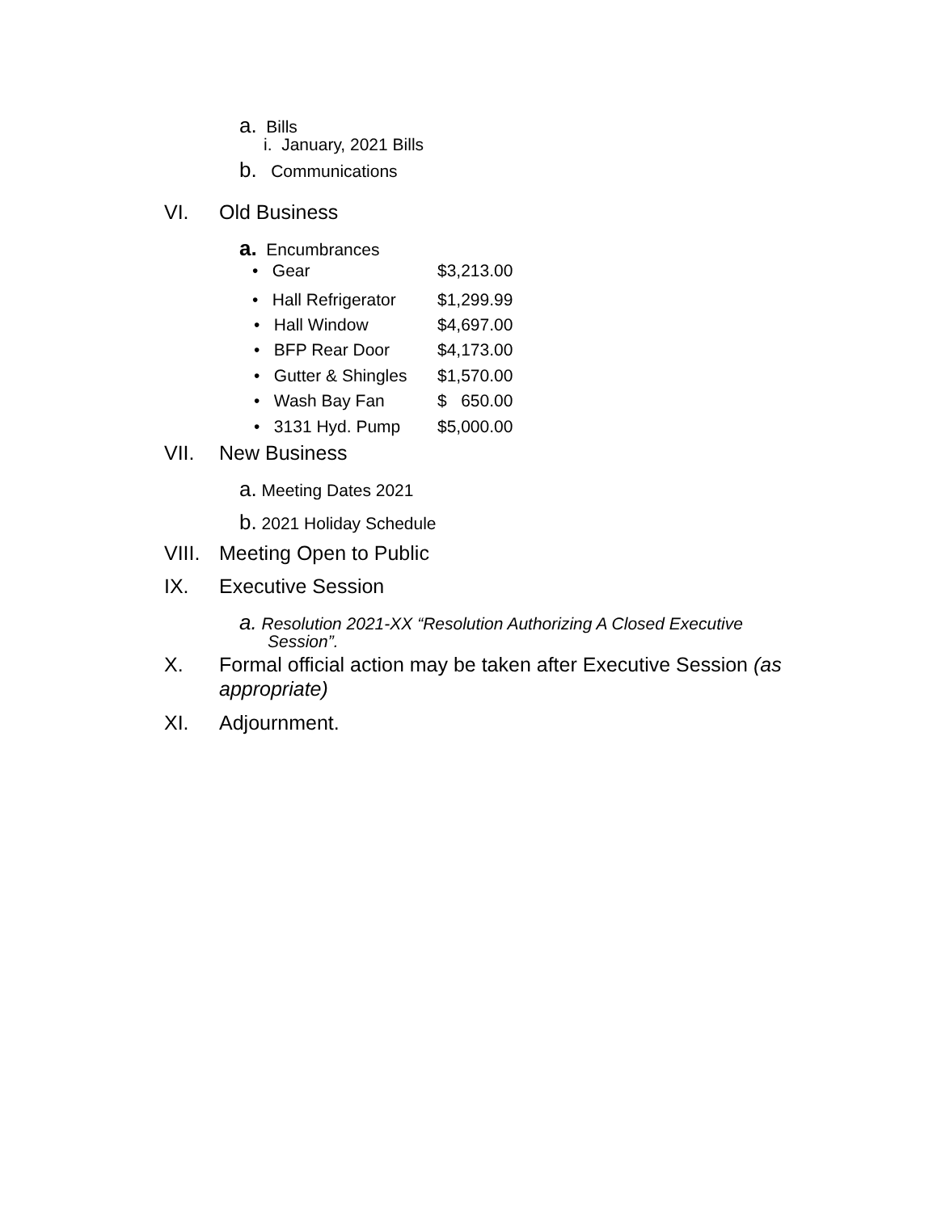a. Bills
i. January, 2021 Bills
b. Communications
VI. Old Business
a. Encumbrances
• Gear $3,213.00
• Hall Refrigerator $1,299.99
• Hall Window $4,697.00
• BFP Rear Door $4,173.00
• Gutter & Shingles $1,570.00
• Wash Bay Fan $ 650.00
• 3131 Hyd. Pump $5,000.00
VII. New Business
a. Meeting Dates 2021
b. 2021 Holiday Schedule
VIII. Meeting Open to Public
IX. Executive Session
a. Resolution 2021-XX “Resolution Authorizing A Closed Executive
Session”.
X. Formal official action may be taken after Executive Session (as
appropriate)
XI. Adjournment.